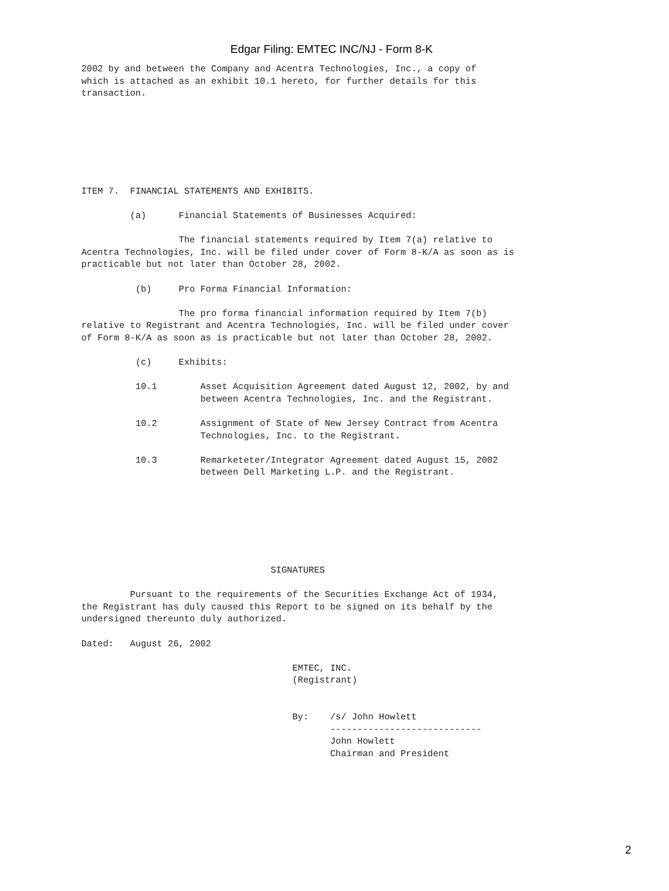Edgar Filing: EMTEC INC/NJ - Form 8-K
2002 by and between the Company and Acentra Technologies, Inc., a copy of
which is attached as an exhibit 10.1 hereto, for further details for this
transaction.
ITEM 7.  FINANCIAL STATEMENTS AND EXHIBITS.

         (a)      Financial Statements of Businesses Acquired:

                  The financial statements required by Item 7(a) relative to
Acentra Technologies, Inc. will be filed under cover of Form 8-K/A as soon as is
practicable but not later than October 28, 2002.

          (b)     Pro Forma Financial Information:

                  The pro forma financial information required by Item 7(b)
relative to Registrant and Acentra Technologies, Inc. will be filed under cover
of Form 8-K/A as soon as is practicable but not later than October 28, 2002.

          (c)     Exhibits:

          10.1        Asset Acquisition Agreement dated August 12, 2002, by and
                      between Acentra Technologies, Inc. and the Registrant.

          10.2        Assignment of State of New Jersey Contract from Acentra
                      Technologies, Inc. to the Registrant.

          10.3        Remarketeter/Integrator Agreement dated August 15, 2002
                      between Dell Marketing L.P. and the Registrant.
                                   SIGNATURES

         Pursuant to the requirements of the Securities Exchange Act of 1934,
the Registrant has duly caused this Report to be signed on its behalf by the
undersigned thereunto duly authorized.

Dated:   August 26, 2002

                                       EMTEC, INC.
                                       (Registrant)


                                       By:    /s/ John Howlett
                                              ----------------------------
                                              John Howlett
                                              Chairman and President
2